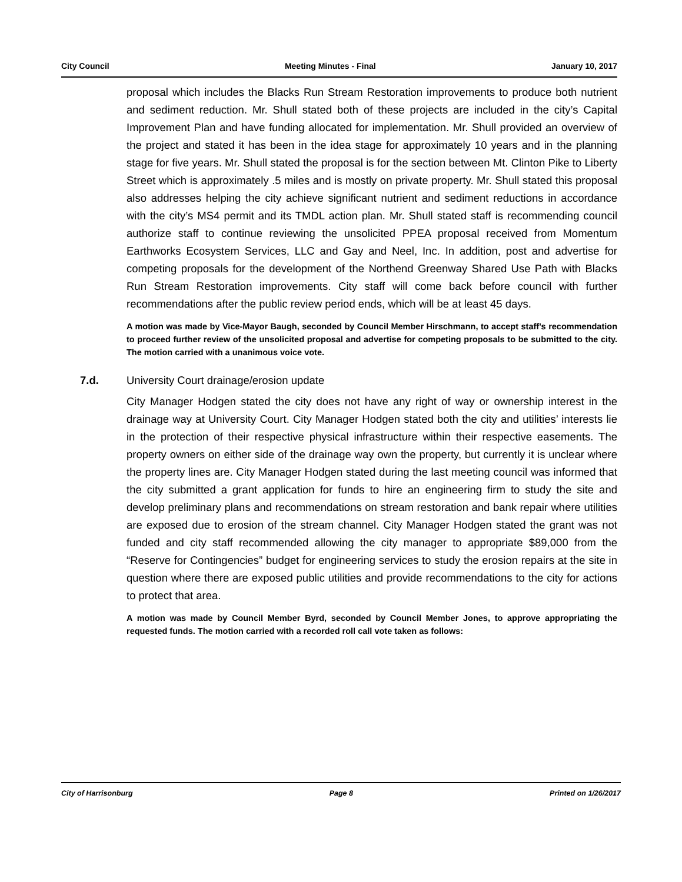City Council Meeting Minutes - Final January 10, 2017
proposal which includes the Blacks Run Stream Restoration improvements to produce both nutrient and sediment reduction. Mr. Shull stated both of these projects are included in the city’s Capital Improvement Plan and have funding allocated for implementation. Mr. Shull provided an overview of the project and stated it has been in the idea stage for approximately 10 years and in the planning stage for five years. Mr. Shull stated the proposal is for the section between Mt. Clinton Pike to Liberty Street which is approximately .5 miles and is mostly on private property. Mr. Shull stated this proposal also addresses helping the city achieve significant nutrient and sediment reductions in accordance with the city’s MS4 permit and its TMDL action plan. Mr. Shull stated staff is recommending council authorize staff to continue reviewing the unsolicited PPEA proposal received from Momentum Earthworks Ecosystem Services, LLC and Gay and Neel, Inc. In addition, post and advertise for competing proposals for the development of the Northend Greenway Shared Use Path with Blacks Run Stream Restoration improvements. City staff will come back before council with further recommendations after the public review period ends, which will be at least 45 days.
A motion was made by Vice-Mayor Baugh, seconded by Council Member Hirschmann, to accept staff's recommendation to proceed further review of the unsolicited proposal and advertise for competing proposals to be submitted to the city. The motion carried with a unanimous voice vote.
7.d. University Court drainage/erosion update
City Manager Hodgen stated the city does not have any right of way or ownership interest in the drainage way at University Court. City Manager Hodgen stated both the city and utilities’ interests lie in the protection of their respective physical infrastructure within their respective easements. The property owners on either side of the drainage way own the property, but currently it is unclear where the property lines are. City Manager Hodgen stated during the last meeting council was informed that the city submitted a grant application for funds to hire an engineering firm to study the site and develop preliminary plans and recommendations on stream restoration and bank repair where utilities are exposed due to erosion of the stream channel. City Manager Hodgen stated the grant was not funded and city staff recommended allowing the city manager to appropriate $89,000 from the “Reserve for Contingencies” budget for engineering services to study the erosion repairs at the site in question where there are exposed public utilities and provide recommendations to the city for actions to protect that area.
A motion was made by Council Member Byrd, seconded by Council Member Jones, to approve appropriating the requested funds. The motion carried with a recorded roll call vote taken as follows:
City of Harrisonburg Page 8 Printed on 1/26/2017